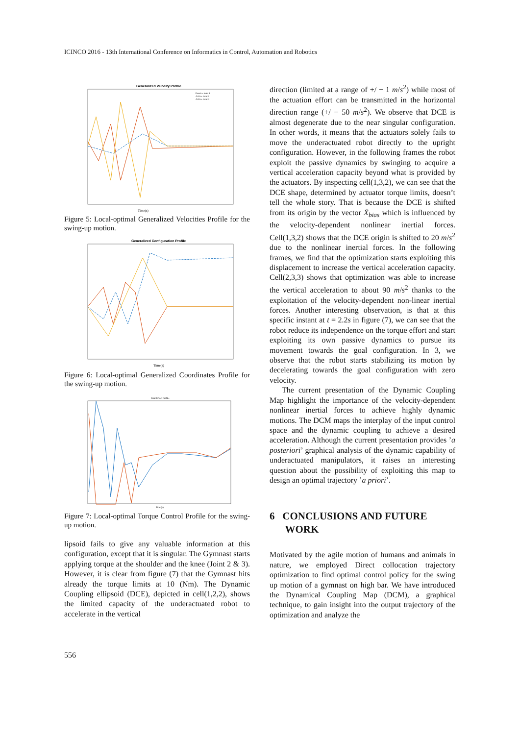ICINCO 2016 - 13th International Conference on Informatics in Control, Automation and Robotics
Generalized Velocity Profile
Time(s)
Passive Joint 1
Active Joint 2
Active Joint 3
Figure 5: Local-optimal Generalized Velocities Profile for the swing-up motion.
Generalized Configuration Profile
Time(s)
Figure 6: Local-optimal Generalized Coordinates Profile for the swing-up motion.
Joint Effort Profile
Time(s)
Figure 7: Local-optimal Torque Control Profile for the swing-up motion.
lipsoid fails to give any valuable information at this configuration, except that it is singular. The Gymnast starts applying torque at the shoulder and the knee (Joint 2 & 3). However, it is clear from figure (7) that the Gymnast hits already the torque limits at 10 (Nm). The Dynamic Coupling ellipsoid (DCE), depicted in cell(1,2,2), shows the limited capacity of the underactuated robot to accelerate in the vertical
direction (limited at a range of +/ − 1 m/s<sup>2</sup>) while most of the actuation effort can be transmitted in the horizontal direction range (+/ − 50 m/s<sup>2</sup>). We observe that DCE is almost degenerate due to the near singular configuration. In other words, it means that the actuators solely fails to move the underactuated robot directly to the upright configuration. However, in the following frames the robot exploit the passive dynamics by swinging to acquire a vertical acceleration capacity beyond what is provided by the actuators. By inspecting cell(1,3,2), we can see that the DCE shape, determined by actuator torque limits, doesn’t tell the whole story. That is because the DCE is shifted from its origin by the vector Ẍ<sub>bias</sub> which is influenced by the velocity-dependent nonlinear inertial forces. Cell(1,3,2) shows that the DCE origin is shifted to 20 m/s<sup>2</sup> due to the nonlinear inertial forces. In the following frames, we find that the optimization starts exploiting this displacement to increase the vertical acceleration capacity. Cell(2,3,3) shows that optimization was able to increase the vertical acceleration to about 90 m/s<sup>2</sup> thanks to the exploitation of the velocity-dependent non-linear inertial forces. Another interesting observation, is that at this specific instant at t = 2.2s in figure (7), we can see that the robot reduce its independence on the torque effort and start exploiting its own passive dynamics to pursue its movement towards the goal configuration. In 3, we observe that the robot starts stabilizing its motion by decelerating towards the goal configuration with zero velocity.
The current presentation of the Dynamic Coupling Map highlight the importance of the velocity-dependent nonlinear inertial forces to achieve highly dynamic motions. The DCM maps the interplay of the input control space and the dynamic coupling to achieve a desired acceleration. Although the current presentation provides ’a posteriori’ graphical analysis of the dynamic capability of underactuated manipulators, it raises an interesting question about the possibility of exploiting this map to design an optimal trajectory ’a priori’.
6 CONCLUSIONS AND FUTURE
WORK
Motivated by the agile motion of humans and animals in nature, we employed Direct collocation trajectory optimization to find optimal control policy for the swing up motion of a gymnast on high bar. We have introduced the Dynamical Coupling Map (DCM), a graphical technique, to gain insight into the output trajectory of the optimization and analyze the
556